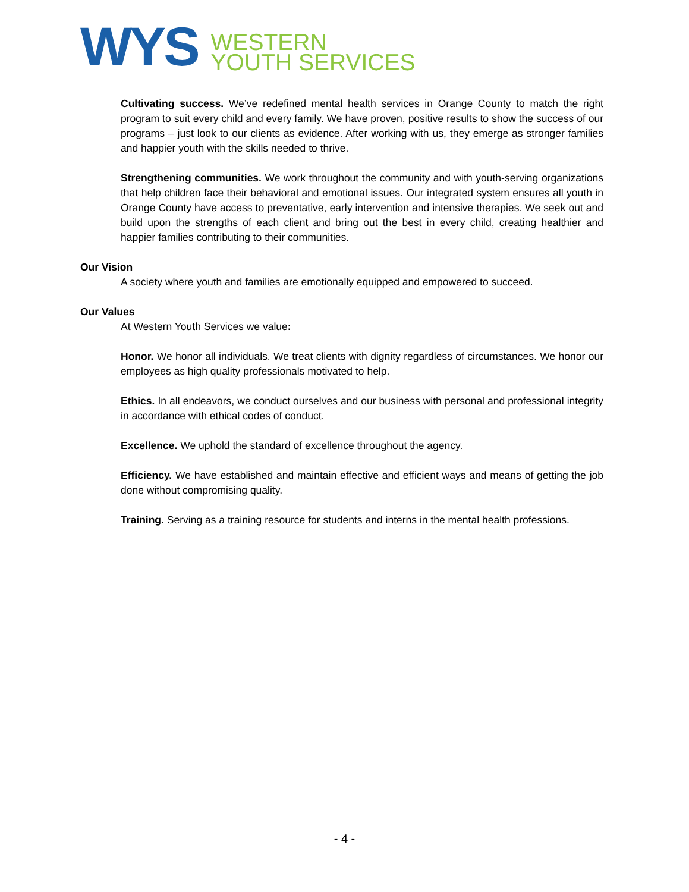WYS
WESTERN
YOUTH SERVICES
Cultivating success. We’ve redefined mental health services in Orange County to match the right program to suit every child and every family. We have proven, positive results to show the success of our programs – just look to our clients as evidence. After working with us, they emerge as stronger families and happier youth with the skills needed to thrive.
Strengthening communities. We work throughout the community and with youth-serving organizations that help children face their behavioral and emotional issues. Our integrated system ensures all youth in Orange County have access to preventative, early intervention and intensive therapies. We seek out and build upon the strengths of each client and bring out the best in every child, creating healthier and happier families contributing to their communities.
Our Vision
A society where youth and families are emotionally equipped and empowered to succeed.
Our Values
At Western Youth Services we value:
Honor. We honor all individuals. We treat clients with dignity regardless of circumstances. We honor our employees as high quality professionals motivated to help.
Ethics. In all endeavors, we conduct ourselves and our business with personal and professional integrity in accordance with ethical codes of conduct.
Excellence. We uphold the standard of excellence throughout the agency.
Efficiency. We have established and maintain effective and efficient ways and means of getting the job done without compromising quality.
Training. Serving as a training resource for students and interns in the mental health professions.
- 4 -